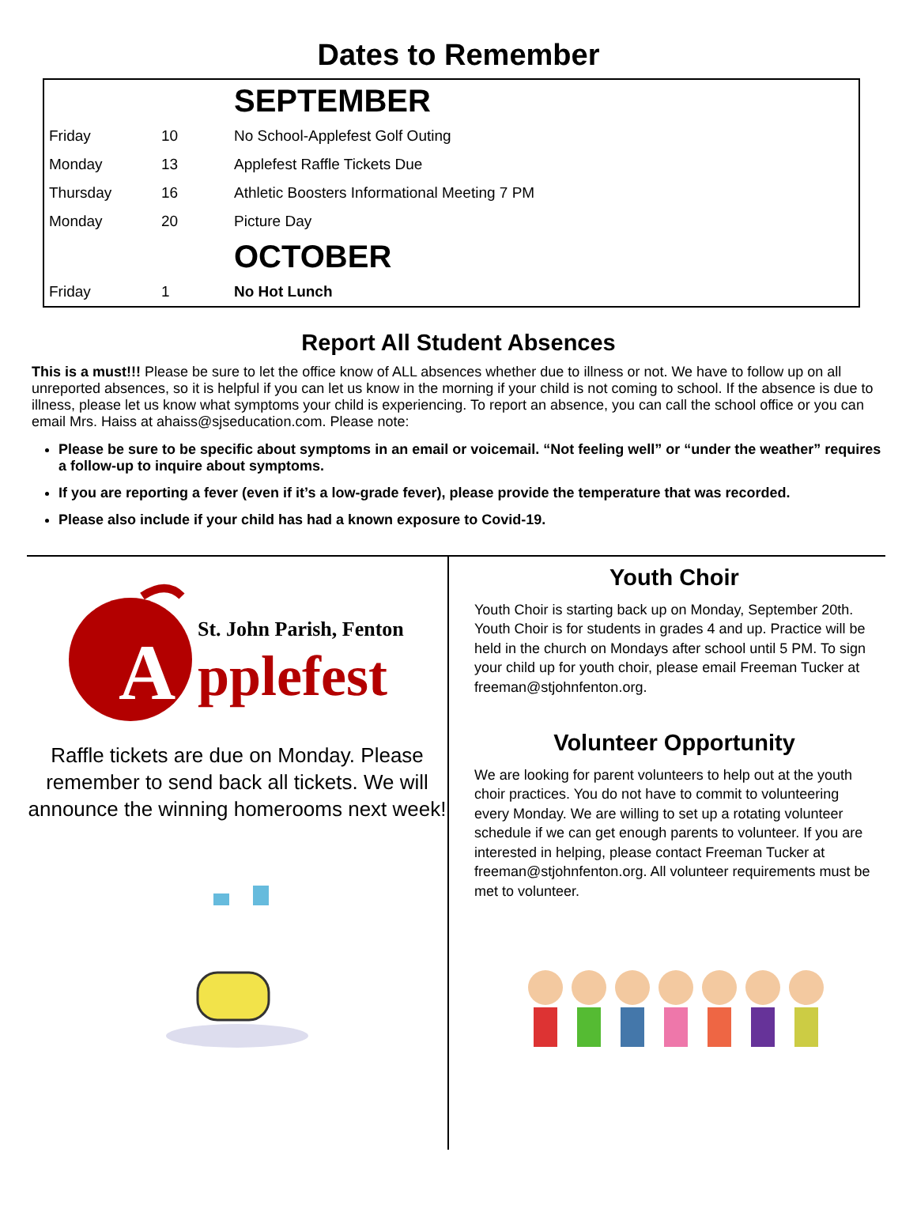Dates to Remember
| | | SEPTEMBER |
| Friday | 10 | No School-Applefest Golf Outing |
| Monday | 13 | Applefest Raffle Tickets Due |
| Thursday | 16 | Athletic Boosters Informational Meeting 7 PM |
| Monday | 20 | Picture Day |
| | | OCTOBER |
| Friday | 1 | No Hot Lunch |
Report All Student Absences
This is a must!!! Please be sure to let the office know of ALL absences whether due to illness or not. We have to follow up on all unreported absences, so it is helpful if you can let us know in the morning if your child is not coming to school. If the absence is due to illness, please let us know what symptoms your child is experiencing. To report an absence, you can call the school office or you can email Mrs. Haiss at ahaiss@sjseducation.com. Please note:
Please be sure to be specific about symptoms in an email or voicemail. “Not feeling well” or “under the weather” requires a follow-up to inquire about symptoms.
If you are reporting a fever (even if it’s a low-grade fever), please provide the temperature that was recorded.
Please also include if your child has had a known exposure to Covid-19.
St. John Parish, Fenton
A
pplefest
Raffle tickets are due on Monday. Please remember to send back all tickets. We will announce the winning homerooms next week!
Youth Choir
Youth Choir is starting back up on Monday, September 20th. Youth Choir is for students in grades 4 and up. Practice will be held in the church on Mondays after school until 5 PM. To sign your child up for youth choir, please email Freeman Tucker at freeman@stjohnfenton.org.
Volunteer Opportunity
We are looking for parent volunteers to help out at the youth choir practices. You do not have to commit to volunteering every Monday. We are willing to set up a rotating volunteer schedule if we can get enough parents to volunteer. If you are interested in helping, please contact Freeman Tucker at freeman@stjohnfenton.org. All volunteer requirements must be met to volunteer.